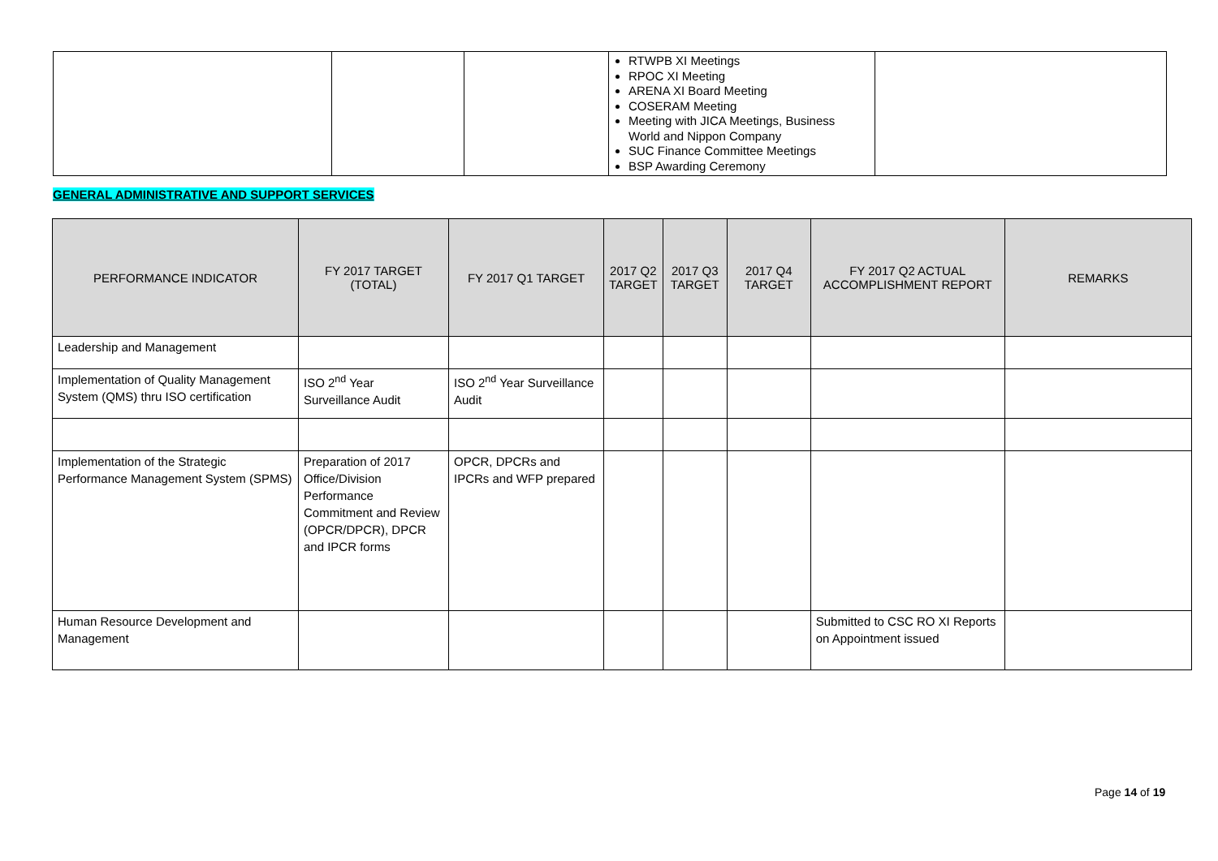| | | | RTWPB XI Meetings RPOC XI Meeting ARENA XI Board Meeting COSERAM Meeting Meeting with JICA Meetings, Business World and Nippon Company SUC Finance Committee Meetings BSP Awarding Ceremony | |
GENERAL ADMINISTRATIVE AND SUPPORT SERVICES
| PERFORMANCE INDICATOR | FY 2017 TARGET (TOTAL) | FY 2017 Q1 TARGET | 2017 Q2 TARGET | 2017 Q3 TARGET | 2017 Q4 TARGET | FY 2017 Q2 ACTUAL ACCOMPLISHMENT REPORT | REMARKS |
| --- | --- | --- | --- | --- | --- | --- | --- |
| Leadership and Management | | | | | | | |
| Implementation of Quality Management System (QMS) thru ISO certification | ISO 2<sup>nd</sup> Year Surveillance Audit | ISO 2<sup>nd</sup> Year Surveillance Audit | | | | | |
| Implementation of the Strategic Performance Management System (SPMS) | Preparation of 2017 Office/Division Performance Commitment and Review (OPCR/DPCR), DPCR and IPCR forms | OPCR, DPCRs and IPCRs and WFP prepared | | | | | |
| Human Resource Development and Management | | | | | | Submitted to CSC RO XI Reports on Appointment issued | |
Page 14 of 19